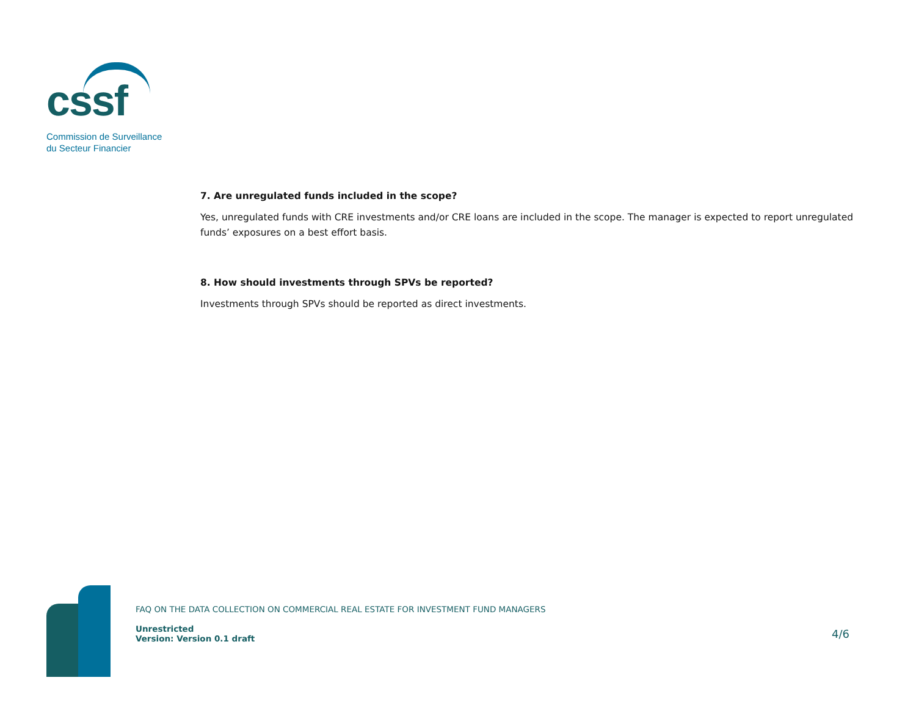cssf
Commission de Surveillance
du Secteur Financier
7. Are unregulated funds included in the scope?
Yes, unregulated funds with CRE investments and/or CRE loans are included in the scope. The manager is expected to report unregulated funds’ exposures on a best effort basis.
8. How should investments through SPVs be reported?
Investments through SPVs should be reported as direct investments.
FAQ ON THE DATA COLLECTION ON COMMERCIAL REAL ESTATE FOR INVESTMENT FUND MANAGERS
Unrestricted
Version: Version 0.1 draft
4/6